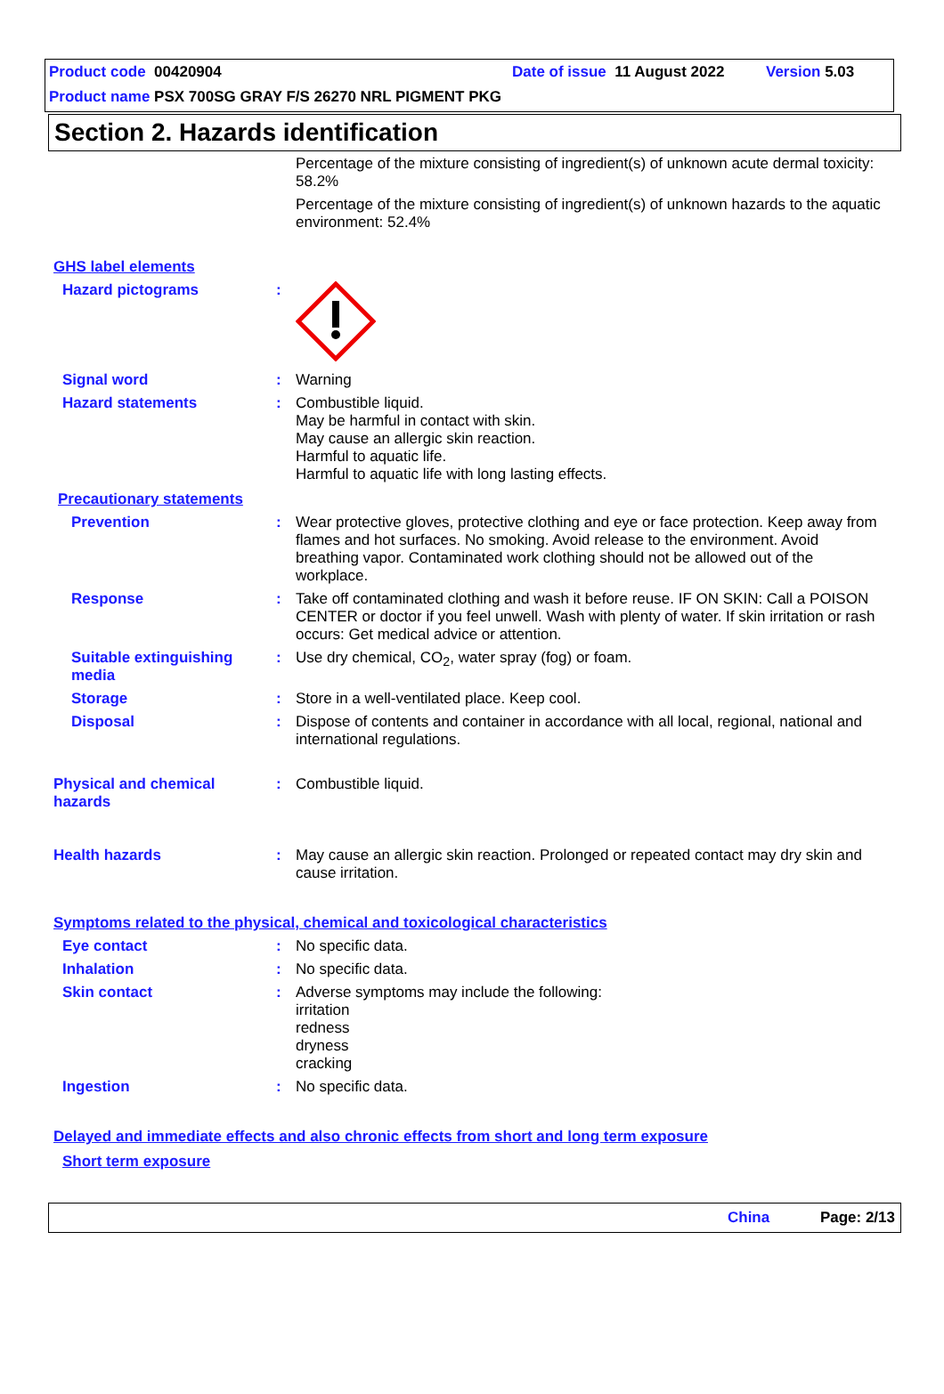Product code 00420904 Date of issue 11 August 2022 Version 5.03
Product name PSX 700SG GRAY F/S 26270 NRL PIGMENT PKG
Section 2. Hazards identification
Percentage of the mixture consisting of ingredient(s) of unknown acute dermal toxicity: 58.2%
Percentage of the mixture consisting of ingredient(s) of unknown hazards to the aquatic environment: 52.4%
GHS label elements
Hazard pictograms :
Signal word :
Warning
Hazard statements :
Combustible liquid.
May be harmful in contact with skin.
May cause an allergic skin reaction.
Harmful to aquatic life.
Harmful to aquatic life with long lasting effects.
Precautionary statements
Prevention :
Wear protective gloves, protective clothing and eye or face protection. Keep away from flames and hot surfaces. No smoking. Avoid release to the environment. Avoid breathing vapor. Contaminated work clothing should not be allowed out of the workplace.
Response :
Take off contaminated clothing and wash it before reuse. IF ON SKIN: Call a POISON CENTER or doctor if you feel unwell. Wash with plenty of water. If skin irritation or rash occurs: Get medical advice or attention.
Suitable extinguishing media
:
Use dry chemical, CO<sub>2</sub>, water spray (fog) or foam.
Storage :
Store in a well-ventilated place. Keep cool.
Disposal :
Dispose of contents and container in accordance with all local, regional, national and international regulations.
Physical and chemical hazards
:
Combustible liquid.
Health hazards :
May cause an allergic skin reaction. Prolonged or repeated contact may dry skin and cause irritation.
Symptoms related to the physical, chemical and toxicological characteristics
Eye contact :
No specific data.
Inhalation :
No specific data.
Skin contact :
Adverse symptoms may include the following:
irritation
redness
dryness
cracking
Ingestion :
No specific data.
Delayed and immediate effects and also chronic effects from short and long term exposure
Short term exposure
China Page: 2/13